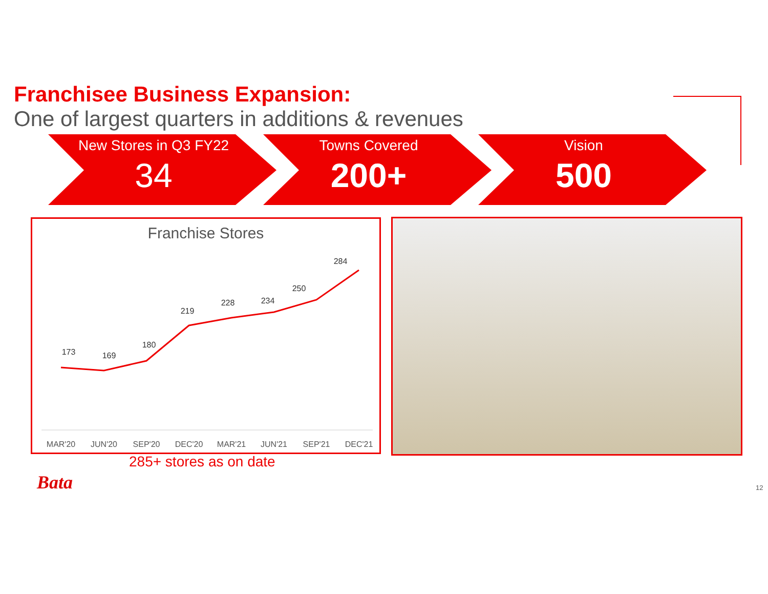Franchisee Business Expansion:
One of largest quarters in additions & revenues
New Stores in Q3 FY22
34
Towns Covered
200+
Vision
500
Franchise Stores
173
169
180
219
228
234
250
284
MAR'20
JUN'20
SEP'20
DEC'20
MAR'21
JUN'21
SEP'21
DEC'21
285+ stores as on date
Bata 12